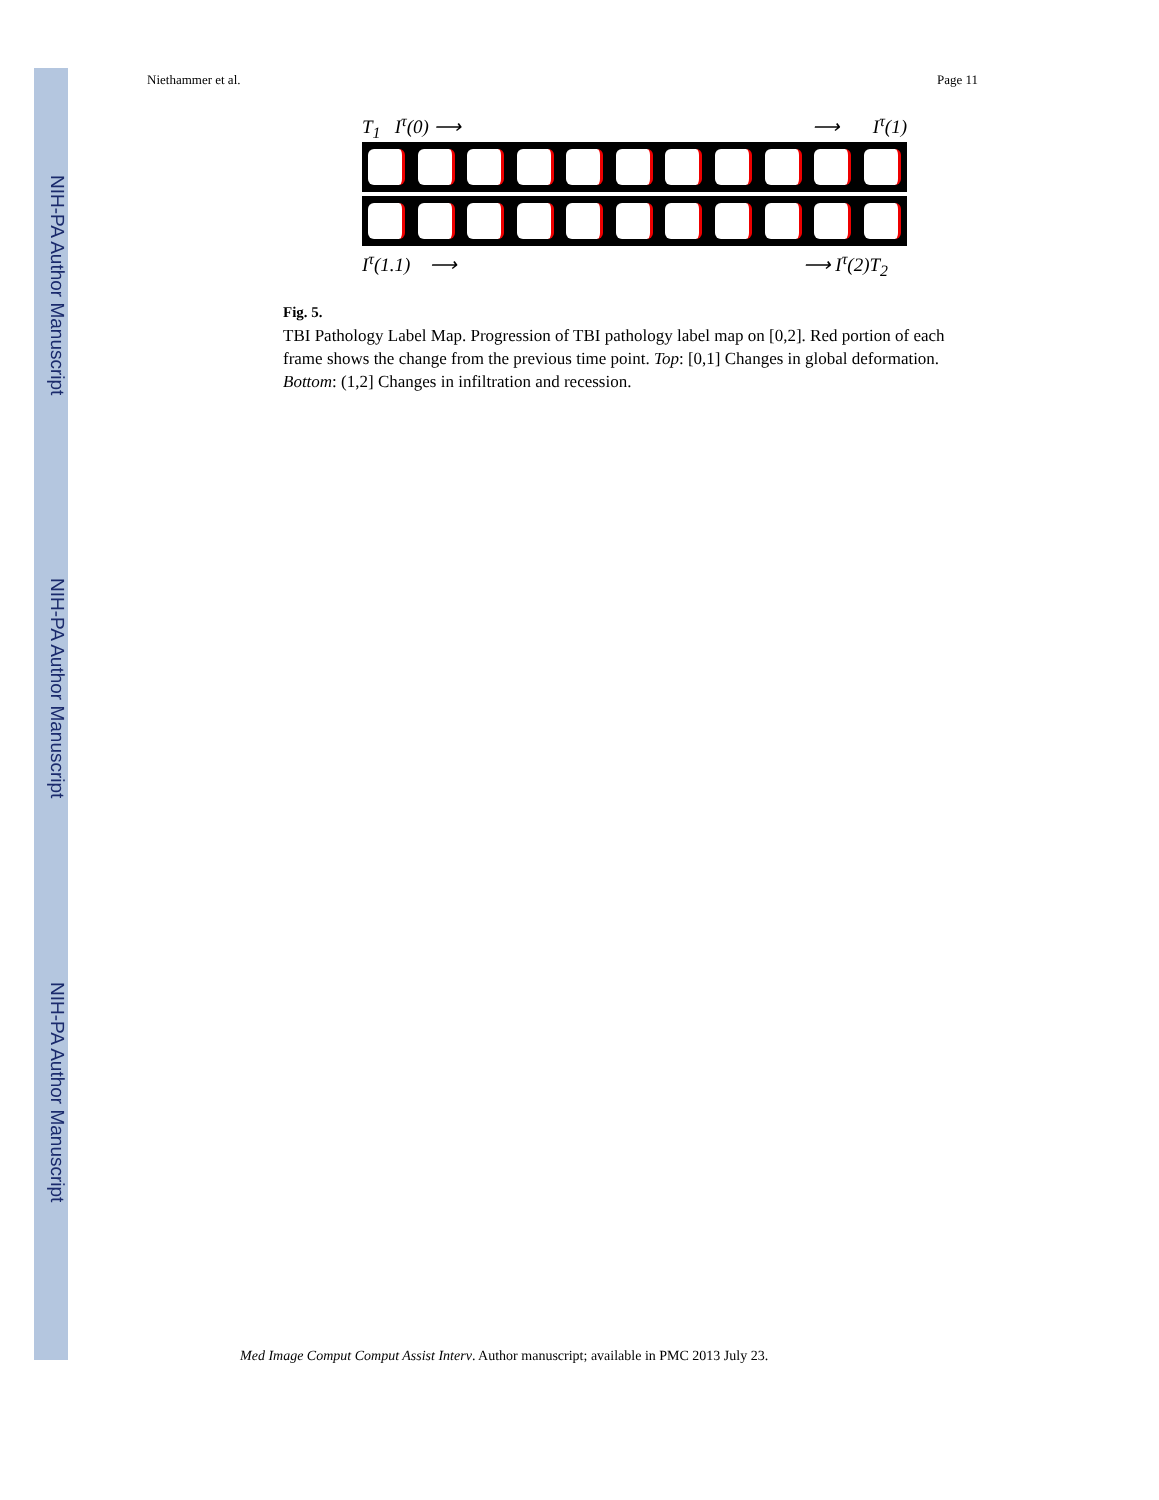NIH-PA Author Manuscript
NIH-PA Author Manuscript
NIH-PA Author Manuscript
Niethammer et al. Page 11
T<sub>1</sub> I<sup>τ</sup>(0) ⟶ ⟶ I<sup>τ</sup>(1)
I<sup>τ</sup>(1.1) ⟶ ⟶ I<sup>τ</sup>(2)T<sub>2</sub>
Fig. 5.
TBI Pathology Label Map. Progression of TBI pathology label map on [0,2]. Red portion of each frame shows the change from the previous time point. Top: [0,1] Changes in global deformation. Bottom: (1,2] Changes in infiltration and recession.
Med Image Comput Comput Assist Interv. Author manuscript; available in PMC 2013 July 23.